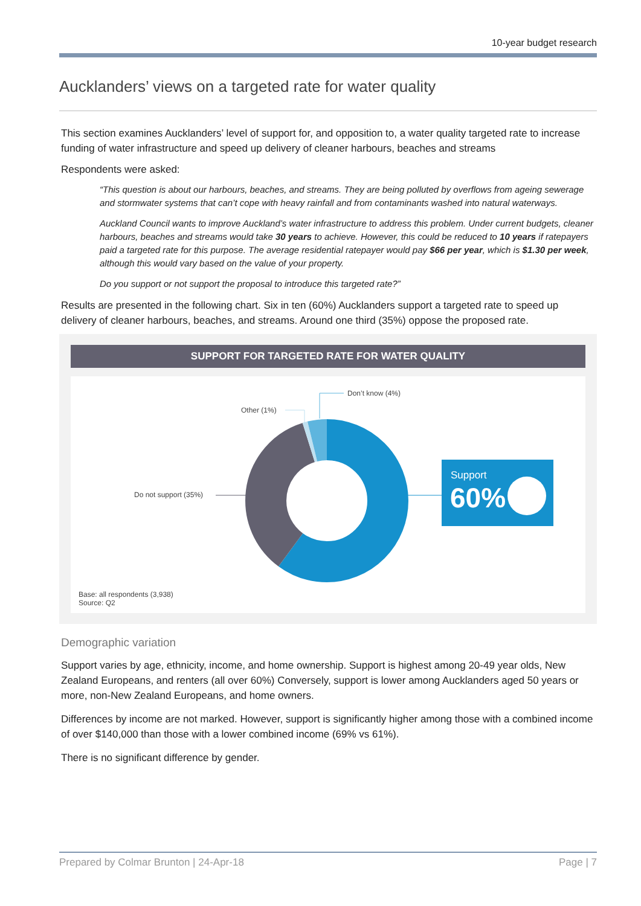10-year budget research
Aucklanders’ views on a targeted rate for water quality
This section examines Aucklanders’ level of support for, and opposition to, a water quality targeted rate to increase funding of water infrastructure and speed up delivery of cleaner harbours, beaches and streams
Respondents were asked:
“This question is about our harbours, beaches, and streams. They are being polluted by overflows from ageing sewerage and stormwater systems that can’t cope with heavy rainfall and from contaminants washed into natural waterways.
Auckland Council wants to improve Auckland’s water infrastructure to address this problem. Under current budgets, cleaner harbours, beaches and streams would take 30 years to achieve. However, this could be reduced to 10 years if ratepayers paid a targeted rate for this purpose. The average residential ratepayer would pay $66 per year, which is $1.30 per week, although this would vary based on the value of your property.
Do you support or not support the proposal to introduce this targeted rate?”
Results are presented in the following chart. Six in ten (60%) Aucklanders support a targeted rate to speed up delivery of cleaner harbours, beaches, and streams. Around one third (35%) oppose the proposed rate.
SUPPORT FOR TARGETED RATE FOR WATER QUALITY
Don’t know (4%)
Other (1%)
Do not support (35%)
Support
60%
Base: all respondents (3,938)
Source: Q2
Demographic variation
Support varies by age, ethnicity, income, and home ownership. Support is highest among 20-49 year olds, New Zealand Europeans, and renters (all over 60%) Conversely, support is lower among Aucklanders aged 50 years or more, non-New Zealand Europeans, and home owners.
Differences by income are not marked. However, support is significantly higher among those with a combined income of over $140,000 than those with a lower combined income (69% vs 61%).
There is no significant difference by gender.
Prepared by Colmar Brunton | 24-Apr-18 Page | 7